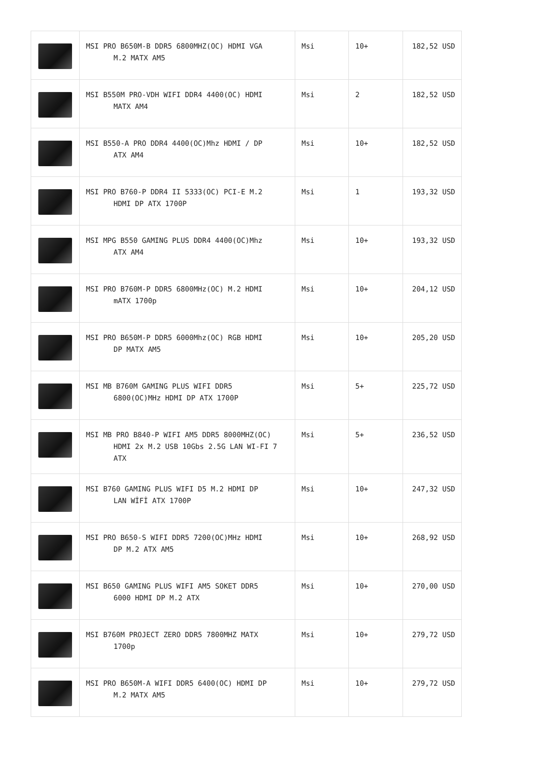| | MSI PRO B650M-B DDR5 6800MHZ(OC) HDMI VGA M.2 MATX AM5 | Msi | 10+ | 182,52 USD |
| | MSI B550M PRO-VDH WIFI DDR4 4400(OC) HDMI MATX AM4 | Msi | 2 | 182,52 USD |
| | MSI B550-A PRO DDR4 4400(OC)Mhz HDMI / DP ATX AM4 | Msi | 10+ | 182,52 USD |
| | MSI PRO B760-P DDR4 II 5333(OC) PCI-E M.2 HDMI DP ATX 1700P | Msi | 1 | 193,32 USD |
| | MSI MPG B550 GAMING PLUS DDR4 4400(OC)Mhz ATX AM4 | Msi | 10+ | 193,32 USD |
| | MSI PRO B760M-P DDR5 6800MHz(OC) M.2 HDMI mATX 1700p | Msi | 10+ | 204,12 USD |
| | MSI PRO B650M-P DDR5 6000Mhz(OC) RGB HDMI DP MATX AM5 | Msi | 10+ | 205,20 USD |
| | MSI MB B760M GAMING PLUS WIFI DDR5 6800(OC)MHz HDMI DP ATX 1700P | Msi | 5+ | 225,72 USD |
| | MSI MB PRO B840-P WIFI AM5 DDR5 8000MHZ(OC) HDMI 2x M.2 USB 10Gbs 2.5G LAN WI-FI 7 ATX | Msi | 5+ | 236,52 USD |
| | MSI B760 GAMING PLUS WIFI D5 M.2 HDMI DP LAN WİFİ ATX 1700P | Msi | 10+ | 247,32 USD |
| | MSI PRO B650-S WIFI DDR5 7200(OC)MHz HDMI DP M.2 ATX AM5 | Msi | 10+ | 268,92 USD |
| | MSI B650 GAMING PLUS WIFI AM5 SOKET DDR5 6000 HDMI DP M.2 ATX | Msi | 10+ | 270,00 USD |
| | MSI B760M PROJECT ZERO DDR5 7800MHZ MATX 1700p | Msi | 10+ | 279,72 USD |
| | MSI PRO B650M-A WIFI DDR5 6400(OC) HDMI DP M.2 MATX AM5 | Msi | 10+ | 279,72 USD |